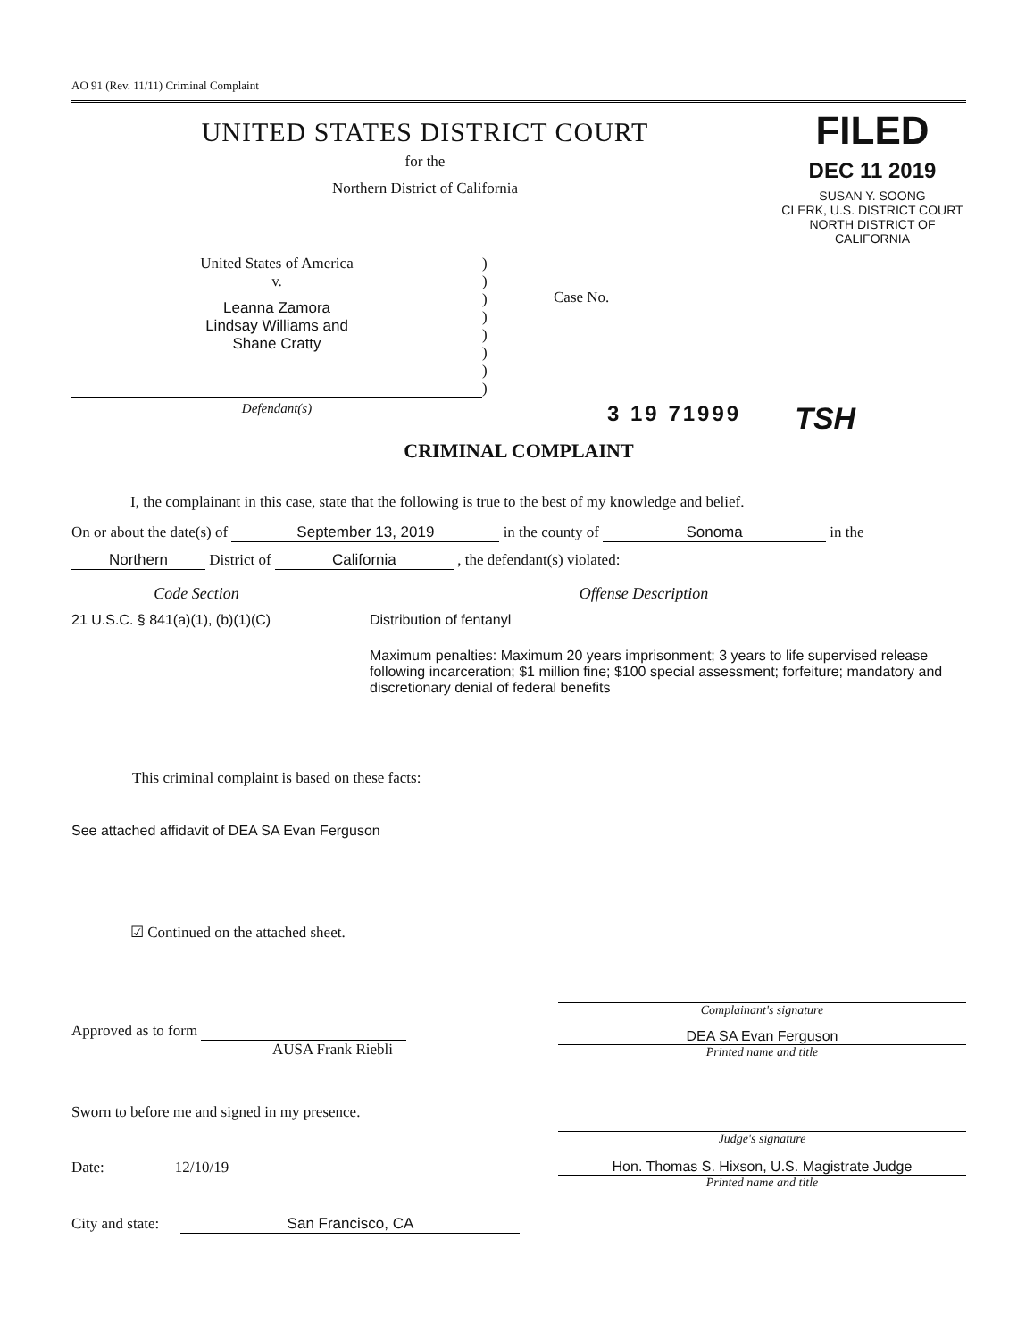AO 91 (Rev. 11/11) Criminal Complaint
UNITED STATES DISTRICT COURT
for the
Northern District of California
FILED
DEC 11 2019
SUSAN Y. SOONG
CLERK, U.S. DISTRICT COURT
NORTH DISTRICT OF CALIFORNIA
United States of America
v.
Leanna Zamora
Lindsay Williams and
Shane Cratty
)
)
)
)
)
)
)
)
Case No.
Defendant(s)
3 19 71999
TSH
CRIMINAL COMPLAINT
I, the complainant in this case, state that the following is true to the best of my knowledge and belief.
On or about the date(s) of September 13, 2019 in the county of Sonoma in the
Northern District of California , the defendant(s) violated:
Code Section Offense Description
21 U.S.C. § 841(a)(1), (b)(1)(C) Distribution of fentanyl
Maximum penalties: Maximum 20 years imprisonment; 3 years to life supervised release following incarceration; $1 million fine; $100 special assessment; forfeiture; mandatory and discretionary denial of federal benefits
This criminal complaint is based on these facts:
See attached affidavit of DEA SA Evan Ferguson
☑ Continued on the attached sheet.
Approved as to form
AUSA Frank Riebli
Sworn to before me and signed in my presence.
Date: 12/10/19
City and state: San Francisco, CA
Complainant's signature
DEA SA Evan Ferguson
Printed name and title
Judge's signature
Hon. Thomas S. Hixson, U.S. Magistrate Judge
Printed name and title